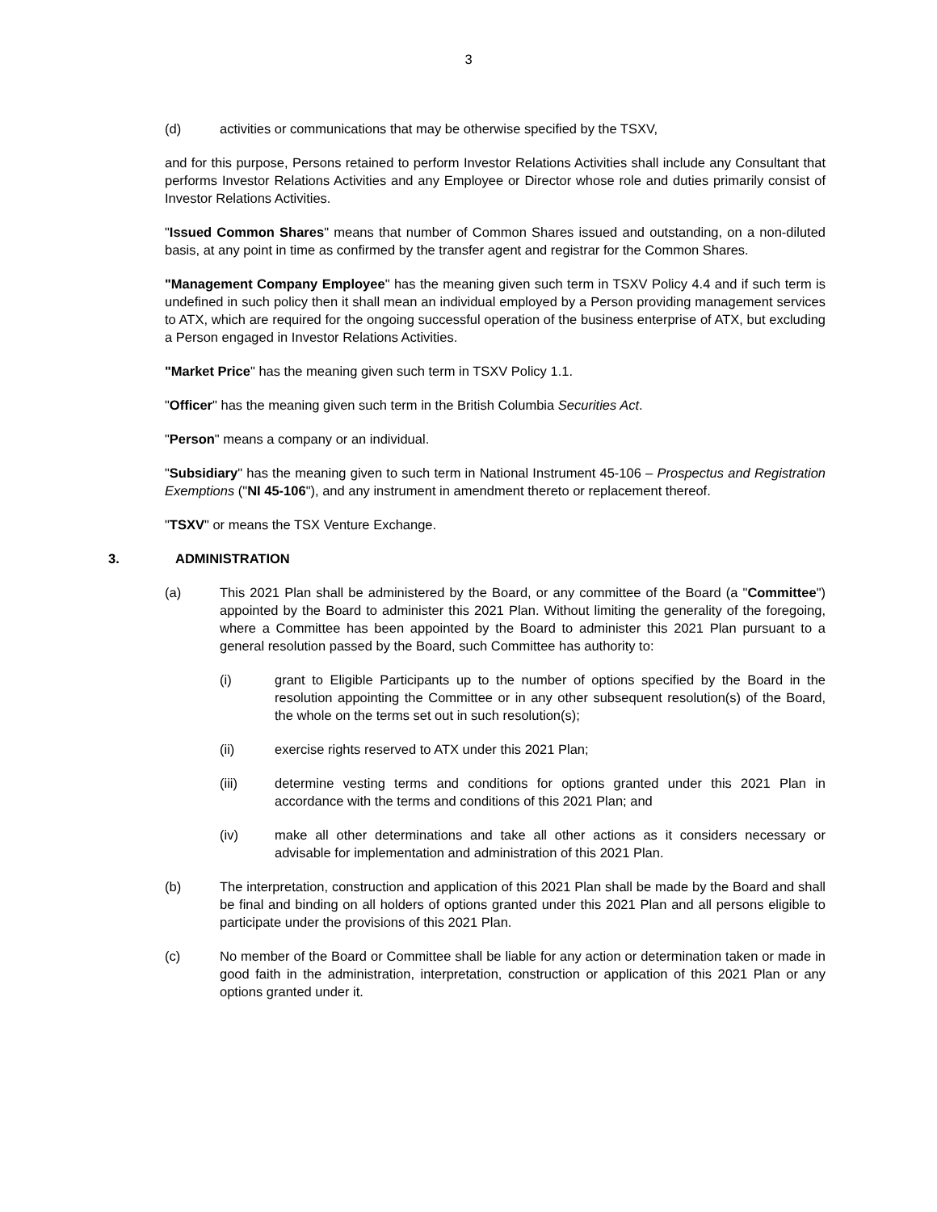3
(d) activities or communications that may be otherwise specified by the TSXV,
and for this purpose, Persons retained to perform Investor Relations Activities shall include any Consultant that performs Investor Relations Activities and any Employee or Director whose role and duties primarily consist of Investor Relations Activities.
"Issued Common Shares" means that number of Common Shares issued and outstanding, on a non-diluted basis, at any point in time as confirmed by the transfer agent and registrar for the Common Shares.
"Management Company Employee" has the meaning given such term in TSXV Policy 4.4 and if such term is undefined in such policy then it shall mean an individual employed by a Person providing management services to ATX, which are required for the ongoing successful operation of the business enterprise of ATX, but excluding a Person engaged in Investor Relations Activities.
"Market Price" has the meaning given such term in TSXV Policy 1.1.
"Officer" has the meaning given such term in the British Columbia Securities Act.
"Person" means a company or an individual.
"Subsidiary" has the meaning given to such term in National Instrument 45-106 – Prospectus and Registration Exemptions ("NI 45-106"), and any instrument in amendment thereto or replacement thereof.
"TSXV" or means the TSX Venture Exchange.
3. ADMINISTRATION
(a) This 2021 Plan shall be administered by the Board, or any committee of the Board (a "Committee") appointed by the Board to administer this 2021 Plan. Without limiting the generality of the foregoing, where a Committee has been appointed by the Board to administer this 2021 Plan pursuant to a general resolution passed by the Board, such Committee has authority to:
(i) grant to Eligible Participants up to the number of options specified by the Board in the resolution appointing the Committee or in any other subsequent resolution(s) of the Board, the whole on the terms set out in such resolution(s);
(ii) exercise rights reserved to ATX under this 2021 Plan;
(iii) determine vesting terms and conditions for options granted under this 2021 Plan in accordance with the terms and conditions of this 2021 Plan; and
(iv) make all other determinations and take all other actions as it considers necessary or advisable for implementation and administration of this 2021 Plan.
(b) The interpretation, construction and application of this 2021 Plan shall be made by the Board and shall be final and binding on all holders of options granted under this 2021 Plan and all persons eligible to participate under the provisions of this 2021 Plan.
(c) No member of the Board or Committee shall be liable for any action or determination taken or made in good faith in the administration, interpretation, construction or application of this 2021 Plan or any options granted under it.